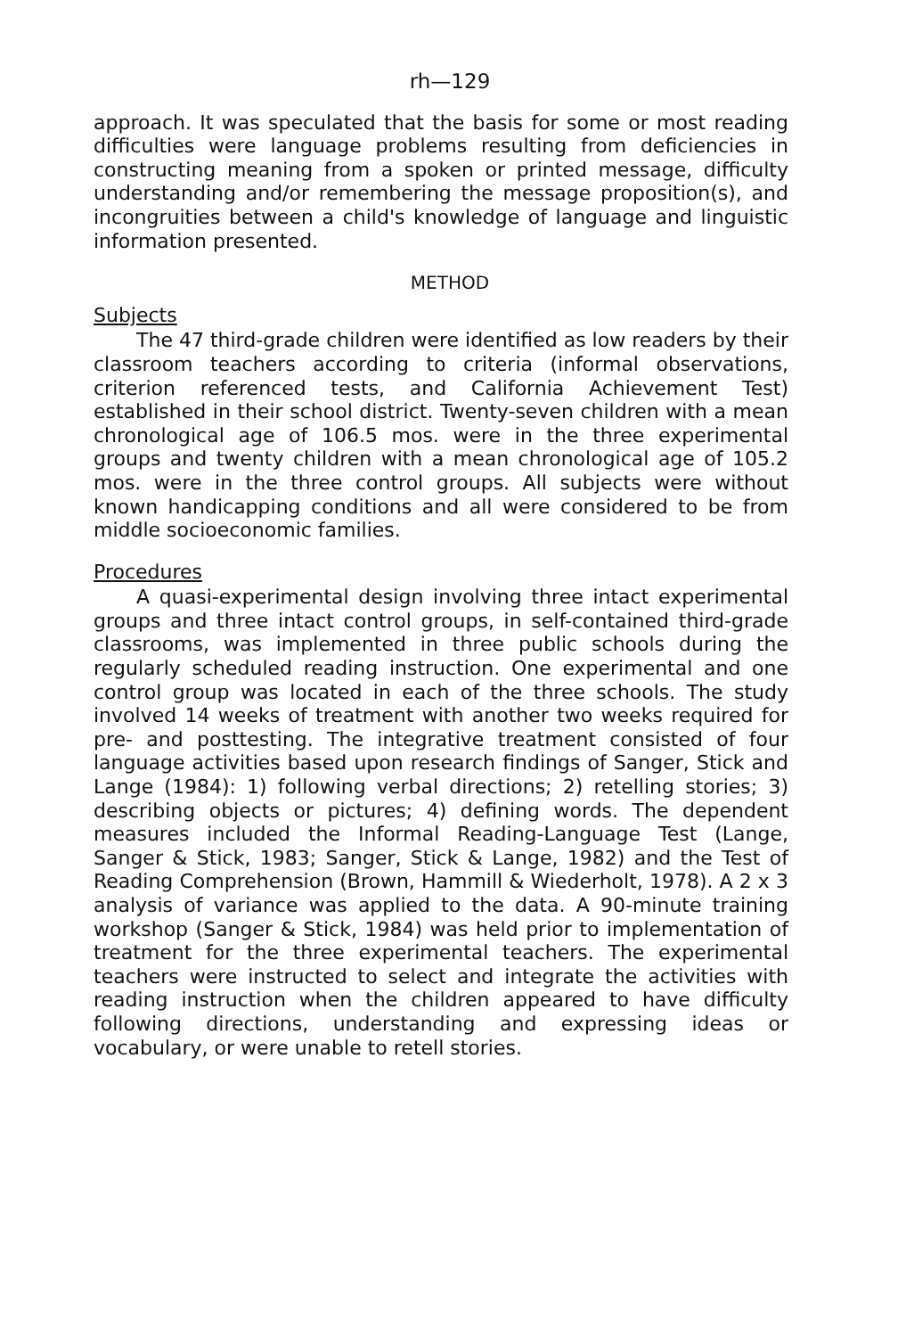rh—129
approach. It was speculated that the basis for some or most reading difficulties were language problems resulting from deficiencies in constructing meaning from a spoken or printed message, difficulty understanding and/or remembering the message proposition(s), and incongruities between a child's knowledge of language and linguistic information presented.
METHOD
Subjects
The 47 third-grade children were identified as low readers by their classroom teachers according to criteria (informal observations, criterion referenced tests, and California Achievement Test) established in their school district. Twenty-seven children with a mean chronological age of 106.5 mos. were in the three experimental groups and twenty children with a mean chronological age of 105.2 mos. were in the three control groups. All subjects were without known handicapping conditions and all were considered to be from middle socioeconomic families.
Procedures
A quasi-experimental design involving three intact experimental groups and three intact control groups, in self-contained third-grade classrooms, was implemented in three public schools during the regularly scheduled reading instruction. One experimental and one control group was located in each of the three schools. The study involved 14 weeks of treatment with another two weeks required for pre- and posttesting. The integrative treatment consisted of four language activities based upon research findings of Sanger, Stick and Lange (1984): 1) following verbal directions; 2) retelling stories; 3) describing objects or pictures; 4) defining words. The dependent measures included the Informal Reading-Language Test (Lange, Sanger & Stick, 1983; Sanger, Stick & Lange, 1982) and the Test of Reading Comprehension (Brown, Hammill & Wiederholt, 1978). A 2 x 3 analysis of variance was applied to the data. A 90-minute training workshop (Sanger & Stick, 1984) was held prior to implementation of treatment for the three experimental teachers. The experimental teachers were instructed to select and integrate the activities with reading instruction when the children appeared to have difficulty following directions, understanding and expressing ideas or vocabulary, or were unable to retell stories.